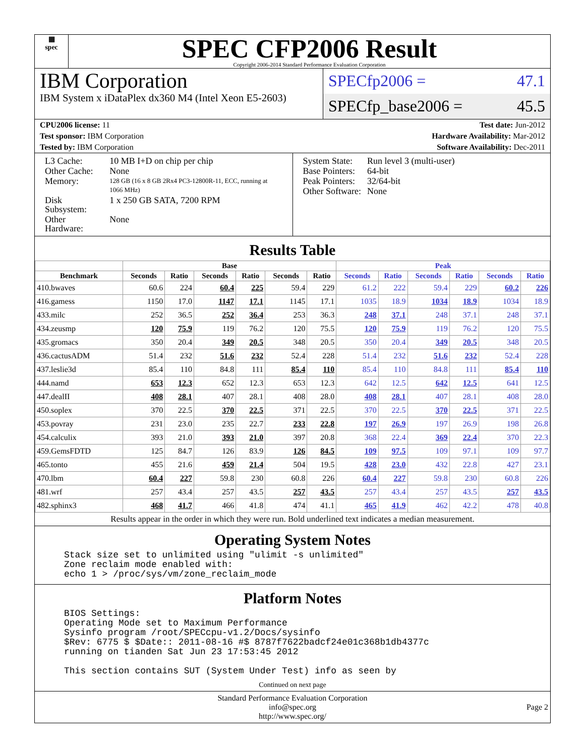▦
spec
SPEC CFP2006 Result
Copyright 2006-2014 Standard Performance Evaluation Corporation
IBM Corporation
IBM System x iDataPlex dx360 M4 (Intel Xeon E5-2603)
SPECfp2006 = 47.1
SPECfp_base2006 = 45.5
CPU2006 license: 11 Test date: Jun-2012
Test sponsor: IBM Corporation Hardware Availability: Mar-2012
Tested by: IBM Corporation Software Availability: Dec-2011
| L3 Cache: | 10 MB I+D on chip per chip |
| Other Cache: | None |
| Memory: | 128 GB (16 x 8 GB 2Rx4 PC3-12800R-11, ECC, running at 1066 MHz) |
| Disk Subsystem: | 1 x 250 GB SATA, 7200 RPM |
| Other Hardware: | None |
| System State: | Run level 3 (multi-user) |
| Base Pointers: | 64-bit |
| Peak Pointers: | 32/64-bit |
| Other Software: | None |
Results Table
| | Base | | | | | | Peak | | | | | |
| --- | --- | --- | --- | --- | --- | --- | --- | --- | --- | --- | --- | --- |
| Benchmark | Seconds | Ratio | Seconds | Ratio | Seconds | Ratio | Seconds | Ratio | Seconds | Ratio | Seconds | Ratio |
| 410.bwaves | 60.6 | 224 | 60.4 | 225 | 59.4 | 229 | 61.2 | 222 | 59.4 | 229 | 60.2 | 226 |
| 416.gamess | 1150 | 17.0 | 1147 | 17.1 | 1145 | 17.1 | 1035 | 18.9 | 1034 | 18.9 | 1034 | 18.9 |
| 433.milc | 252 | 36.5 | 252 | 36.4 | 253 | 36.3 | 248 | 37.1 | 248 | 37.1 | 248 | 37.1 |
| 434.zeusmp | 120 | 75.9 | 119 | 76.2 | 120 | 75.5 | 120 | 75.9 | 119 | 76.2 | 120 | 75.5 |
| 435.gromacs | 350 | 20.4 | 349 | 20.5 | 348 | 20.5 | 350 | 20.4 | 349 | 20.5 | 348 | 20.5 |
| 436.cactusADM | 51.4 | 232 | 51.6 | 232 | 52.4 | 228 | 51.4 | 232 | 51.6 | 232 | 52.4 | 228 |
| 437.leslie3d | 85.4 | 110 | 84.8 | 111 | 85.4 | 110 | 85.4 | 110 | 84.8 | 111 | 85.4 | 110 |
| 444.namd | 653 | 12.3 | 652 | 12.3 | 653 | 12.3 | 642 | 12.5 | 642 | 12.5 | 641 | 12.5 |
| 447.dealII | 408 | 28.1 | 407 | 28.1 | 408 | 28.0 | 408 | 28.1 | 407 | 28.1 | 408 | 28.0 |
| 450.soplex | 370 | 22.5 | 370 | 22.5 | 371 | 22.5 | 370 | 22.5 | 370 | 22.5 | 371 | 22.5 |
| 453.povray | 231 | 23.0 | 235 | 22.7 | 233 | 22.8 | 197 | 26.9 | 197 | 26.9 | 198 | 26.8 |
| 454.calculix | 393 | 21.0 | 393 | 21.0 | 397 | 20.8 | 368 | 22.4 | 369 | 22.4 | 370 | 22.3 |
| 459.GemsFDTD | 125 | 84.7 | 126 | 83.9 | 126 | 84.5 | 109 | 97.5 | 109 | 97.1 | 109 | 97.7 |
| 465.tonto | 455 | 21.6 | 459 | 21.4 | 504 | 19.5 | 428 | 23.0 | 432 | 22.8 | 427 | 23.1 |
| 470.lbm | 60.4 | 227 | 59.8 | 230 | 60.8 | 226 | 60.4 | 227 | 59.8 | 230 | 60.8 | 226 |
| 481.wrf | 257 | 43.4 | 257 | 43.5 | 257 | 43.5 | 257 | 43.4 | 257 | 43.5 | 257 | 43.5 |
| 482.sphinx3 | 468 | 41.7 | 466 | 41.8 | 474 | 41.1 | 465 | 41.9 | 462 | 42.2 | 478 | 40.8 |
Results appear in the order in which they were run. Bold underlined text indicates a median measurement.
Operating System Notes
Stack size set to unlimited using "ulimit -s unlimited"
Zone reclaim mode enabled with:
echo 1 > /proc/sys/vm/zone_reclaim_mode
Platform Notes
BIOS Settings:
Operating Mode set to Maximum Performance
Sysinfo program /root/SPECcpu-v1.2/Docs/sysinfo
$Rev: 6775 $ $Date:: 2011-08-16 #$ 8787f7622badcf24e01c368b1db4377c
running on tianden Sat Jun 23 17:53:45 2012

This section contains SUT (System Under Test) info as seen by
Continued on next page
Standard Performance Evaluation Corporation
info@spec.org
http://www.spec.org/
Page 2